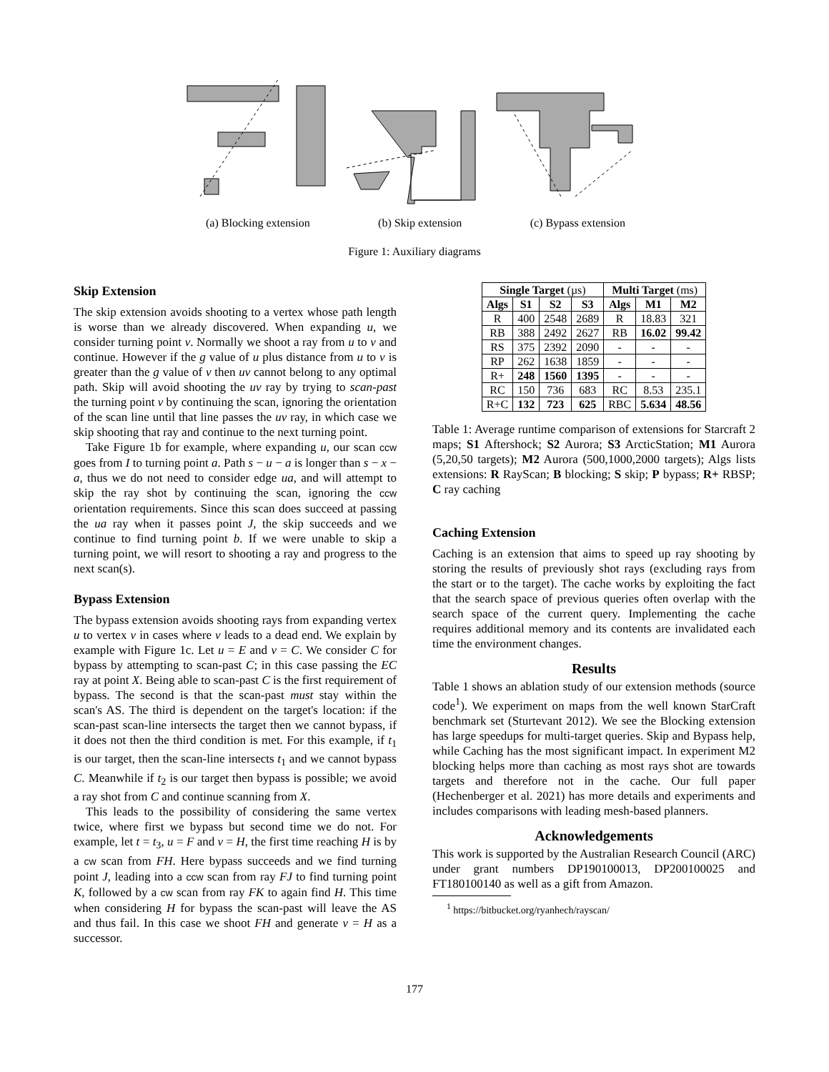(a) Blocking extension (b) Skip extension (c) Bypass extension
Figure 1: Auxiliary diagrams
Skip Extension
The skip extension avoids shooting to a vertex whose path length is worse than we already discovered. When expanding u, we consider turning point v. Normally we shoot a ray from u to v and continue. However if the g value of u plus distance from u to v is greater than the g value of v then uv cannot belong to any optimal path. Skip will avoid shooting the uv ray by trying to scan-past the turning point v by continuing the scan, ignoring the orientation of the scan line until that line passes the uv ray, in which case we skip shooting that ray and continue to the next turning point.
Take Figure 1b for example, where expanding u, our scan ccw goes from I to turning point a. Path s − u − a is longer than s − x − a, thus we do not need to consider edge ua, and will attempt to skip the ray shot by continuing the scan, ignoring the ccw orientation requirements. Since this scan does succeed at passing the ua ray when it passes point J, the skip succeeds and we continue to find turning point b. If we were unable to skip a turning point, we will resort to shooting a ray and progress to the next scan(s).
Bypass Extension
The bypass extension avoids shooting rays from expanding vertex u to vertex v in cases where v leads to a dead end. We explain by example with Figure 1c. Let u = E and v = C. We consider C for bypass by attempting to scan-past C; in this case passing the EC ray at point X. Being able to scan-past C is the first requirement of bypass. The second is that the scan-past must stay within the scan's AS. The third is dependent on the target's location: if the scan-past scan-line intersects the target then we cannot bypass, if it does not then the third condition is met. For this example, if t<sub>1</sub> is our target, then the scan-line intersects t<sub>1</sub> and we cannot bypass C. Meanwhile if t<sub>2</sub> is our target then bypass is possible; we avoid a ray shot from C and continue scanning from X.
This leads to the possibility of considering the same vertex twice, where first we bypass but second time we do not. For example, let t = t<sub>3</sub>, u = F and v = H, the first time reaching H is by a cw scan from FH. Here bypass succeeds and we find turning point J, leading into a ccw scan from ray FJ to find turning point K, followed by a cw scan from ray FK to again find H. This time when considering H for bypass the scan-past will leave the AS and thus fail. In this case we shoot FH and generate v = H as a successor.
| Single Target (µs) | | | | Multi Target (ms) | | |
| --- | --- | --- | --- | --- | --- | --- |
| Algs | S1 | S2 | S3 | Algs | M1 | M2 |
| R | 400 | 2548 | 2689 | R | 18.83 | 321 |
| RB | 388 | 2492 | 2627 | RB | 16.02 | 99.42 |
| RS | 375 | 2392 | 2090 | - | - | - |
| RP | 262 | 1638 | 1859 | - | - | - |
| R+ | 248 | 1560 | 1395 | - | - | - |
| RC | 150 | 736 | 683 | RC | 8.53 | 235.1 |
| R+C | 132 | 723 | 625 | RBC | 5.634 | 48.56 |
Table 1: Average runtime comparison of extensions for Starcraft 2 maps; S1 Aftershock; S2 Aurora; S3 ArcticStation; M1 Aurora (5,20,50 targets); M2 Aurora (500,1000,2000 targets); Algs lists extensions: R RayScan; B blocking; S skip; P bypass; R+ RBSP; C ray caching
Caching Extension
Caching is an extension that aims to speed up ray shooting by storing the results of previously shot rays (excluding rays from the start or to the target). The cache works by exploiting the fact that the search space of previous queries often overlap with the search space of the current query. Implementing the cache requires additional memory and its contents are invalidated each time the environment changes.
Results
Table 1 shows an ablation study of our extension methods (source code<sup>1</sup>). We experiment on maps from the well known StarCraft benchmark set (Sturtevant 2012). We see the Blocking extension has large speedups for multi-target queries. Skip and Bypass help, while Caching has the most significant impact. In experiment M2 blocking helps more than caching as most rays shot are towards targets and therefore not in the cache. Our full paper (Hechenberger et al. 2021) has more details and experiments and includes comparisons with leading mesh-based planners.
Acknowledgements
This work is supported by the Australian Research Council (ARC) under grant numbers DP190100013, DP200100025 and FT180100140 as well as a gift from Amazon.
<sup>1</sup> https://bitbucket.org/ryanhech/rayscan/
177